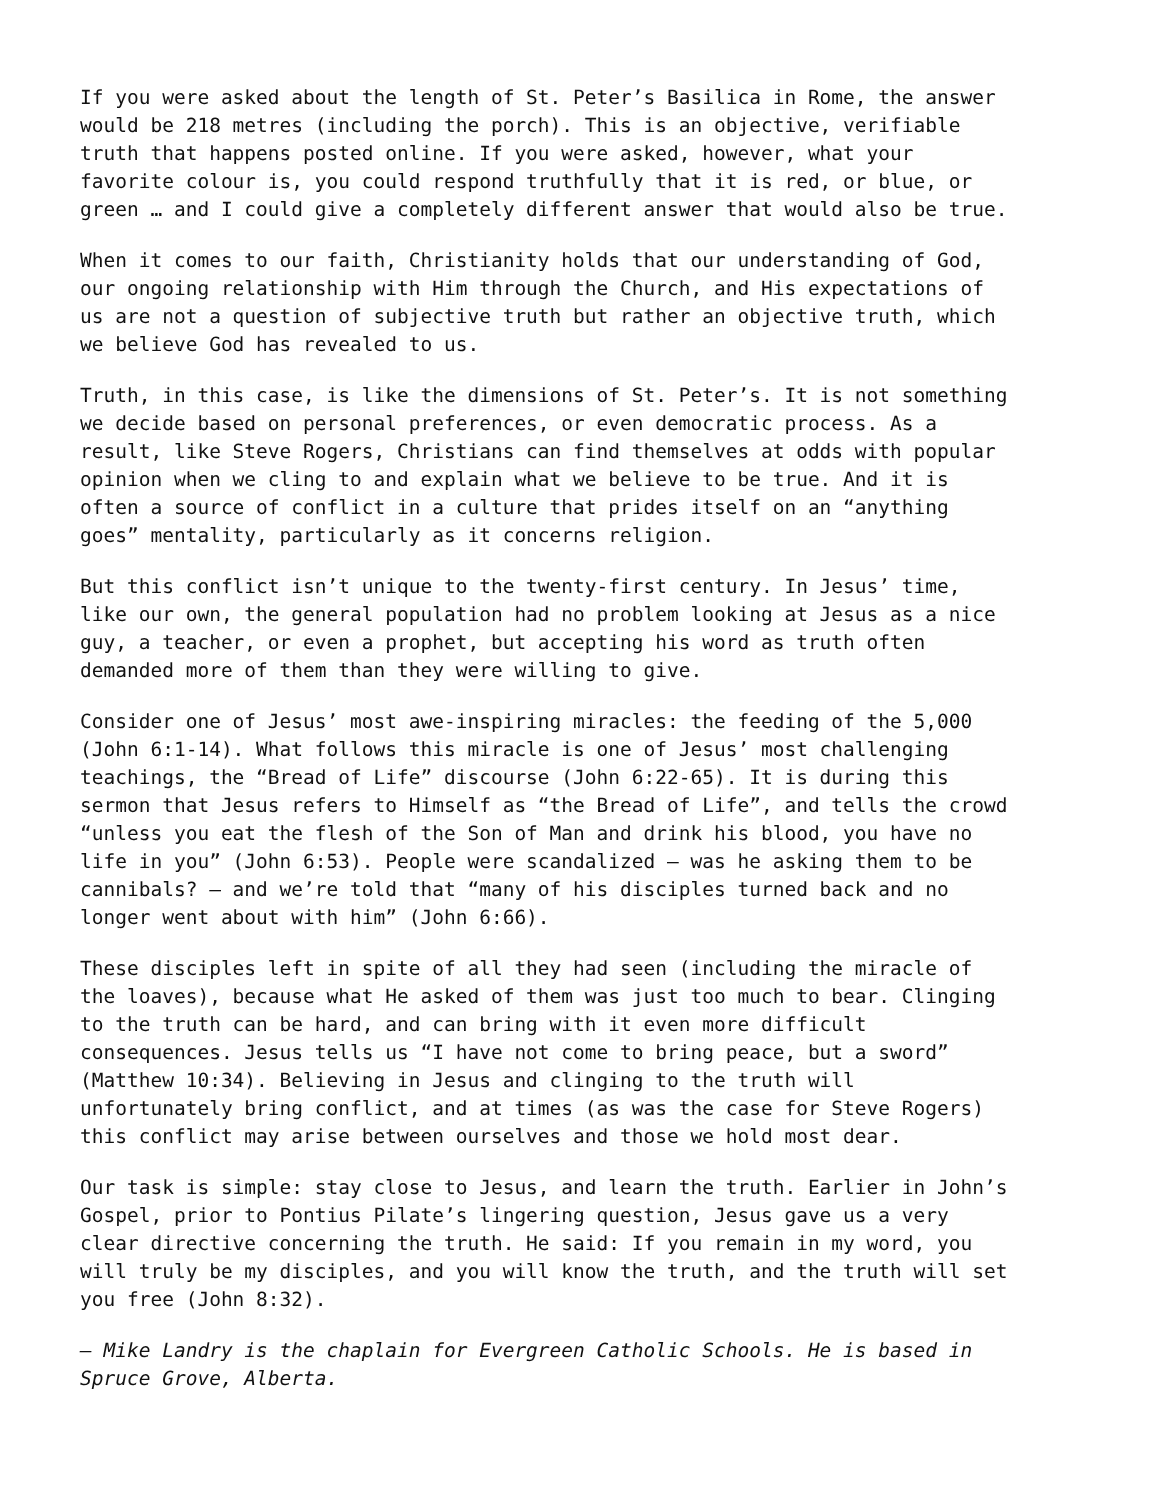If you were asked about the length of St. Peter’s Basilica in Rome, the answer would be 218 metres (including the porch). This is an objective, verifiable truth that happens posted online. If you were asked, however, what your favorite colour is, you could respond truthfully that it is red, or blue, or green … and I could give a completely different answer that would also be true.
When it comes to our faith, Christianity holds that our understanding of God, our ongoing relationship with Him through the Church, and His expectations of us are not a question of subjective truth but rather an objective truth, which we believe God has revealed to us.
Truth, in this case, is like the dimensions of St. Peter’s. It is not something we decide based on personal preferences, or even democratic process. As a result, like Steve Rogers, Christians can find themselves at odds with popular opinion when we cling to and explain what we believe to be true. And it is often a source of conflict in a culture that prides itself on an “anything goes” mentality, particularly as it concerns religion.
But this conflict isn’t unique to the twenty-first century. In Jesus’ time, like our own, the general population had no problem looking at Jesus as a nice guy, a teacher, or even a prophet, but accepting his word as truth often demanded more of them than they were willing to give.
Consider one of Jesus’ most awe-inspiring miracles: the feeding of the 5,000 (John 6:1-14). What follows this miracle is one of Jesus’ most challenging teachings, the “Bread of Life” discourse (John 6:22-65). It is during this sermon that Jesus refers to Himself as “the Bread of Life”, and tells the crowd “unless you eat the flesh of the Son of Man and drink his blood, you have no life in you” (John 6:53). People were scandalized – was he asking them to be cannibals? – and we’re told that “many of his disciples turned back and no longer went about with him” (John 6:66).
These disciples left in spite of all they had seen (including the miracle of the loaves), because what He asked of them was just too much to bear. Clinging to the truth can be hard, and can bring with it even more difficult consequences. Jesus tells us “I have not come to bring peace, but a sword” (Matthew 10:34). Believing in Jesus and clinging to the truth will unfortunately bring conflict, and at times (as was the case for Steve Rogers) this conflict may arise between ourselves and those we hold most dear.
Our task is simple: stay close to Jesus, and learn the truth. Earlier in John’s Gospel, prior to Pontius Pilate’s lingering question, Jesus gave us a very clear directive concerning the truth. He said: If you remain in my word, you will truly be my disciples, and you will know the truth, and the truth will set you free (John 8:32).
– Mike Landry is the chaplain for Evergreen Catholic Schools. He is based in Spruce Grove, Alberta.